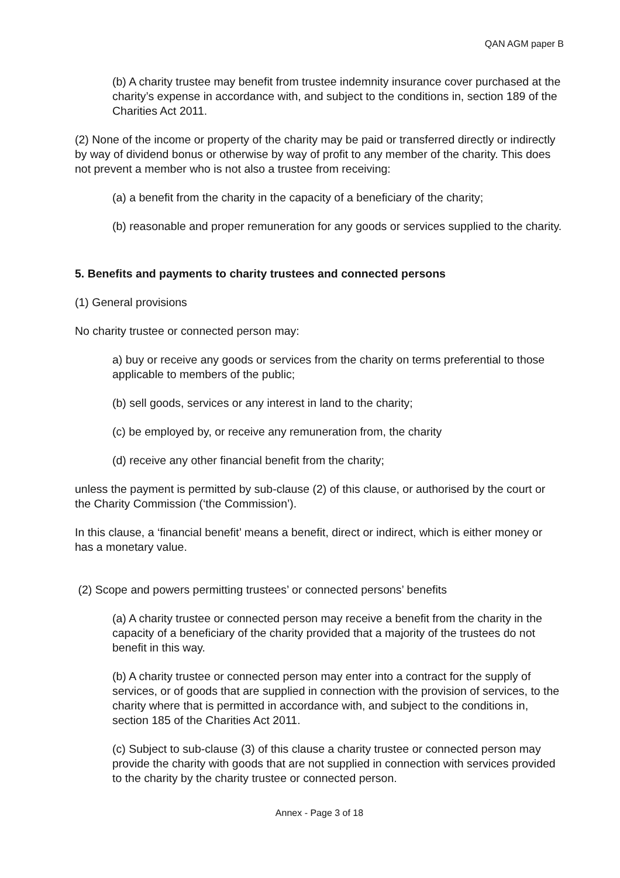QAN AGM paper B
(b) A charity trustee may benefit from trustee indemnity insurance cover purchased at the charity’s expense in accordance with, and subject to the conditions in, section 189 of the Charities Act 2011.
(2) None of the income or property of the charity may be paid or transferred directly or indirectly by way of dividend bonus or otherwise by way of profit to any member of the charity. This does not prevent a member who is not also a trustee from receiving:
(a) a benefit from the charity in the capacity of a beneficiary of the charity;
(b) reasonable and proper remuneration for any goods or services supplied to the charity.
5. Benefits and payments to charity trustees and connected persons
(1) General provisions
No charity trustee or connected person may:
a) buy or receive any goods or services from the charity on terms preferential to those applicable to members of the public;
(b) sell goods, services or any interest in land to the charity;
(c) be employed by, or receive any remuneration from, the charity
(d) receive any other financial benefit from the charity;
unless the payment is permitted by sub-clause (2) of this clause, or authorised by the court or the Charity Commission (‘the Commission’).
In this clause, a ‘financial benefit’ means a benefit, direct or indirect, which is either money or has a monetary value.
(2) Scope and powers permitting trustees’ or connected persons’ benefits
(a) A charity trustee or connected person may receive a benefit from the charity in the capacity of a beneficiary of the charity provided that a majority of the trustees do not benefit in this way.
(b) A charity trustee or connected person may enter into a contract for the supply of services, or of goods that are supplied in connection with the provision of services, to the charity where that is permitted in accordance with, and subject to the conditions in, section 185 of the Charities Act 2011.
(c) Subject to sub-clause (3) of this clause a charity trustee or connected person may provide the charity with goods that are not supplied in connection with services provided to the charity by the charity trustee or connected person.
Annex - Page 3 of 18